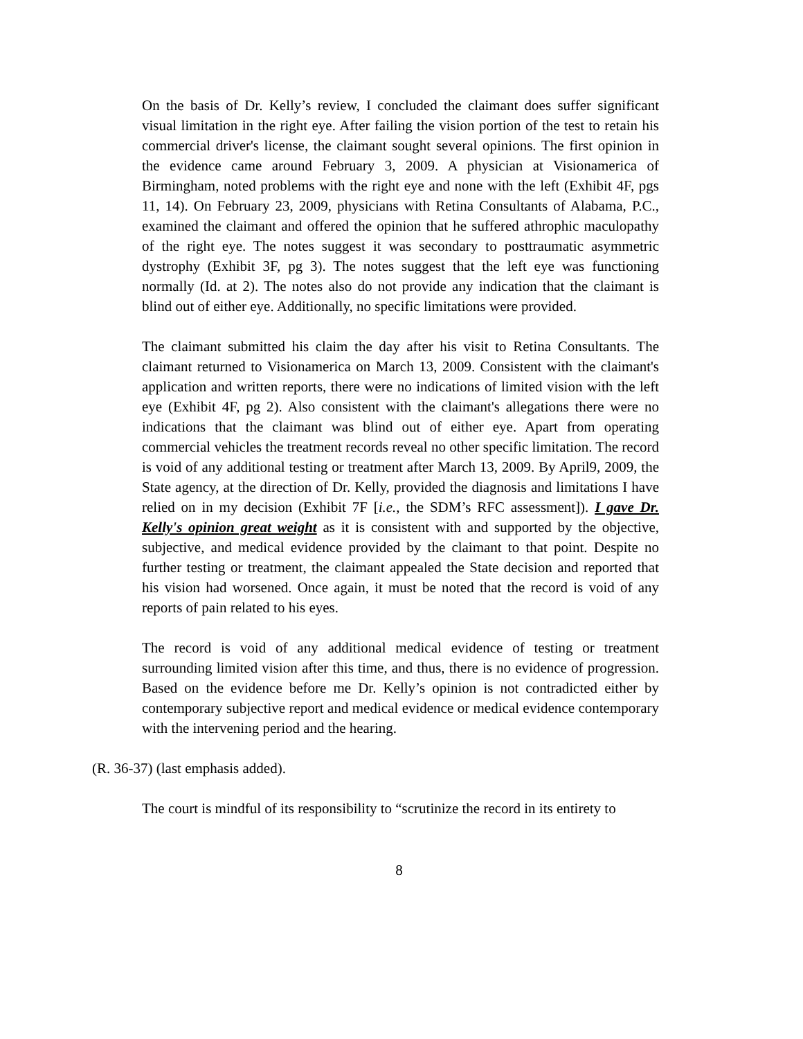On the basis of Dr. Kelly’s review, I concluded the claimant does suffer significant visual limitation in the right eye. After failing the vision portion of the test to retain his commercial driver's license, the claimant sought several opinions. The first opinion in the evidence came around February 3, 2009. A physician at Visionamerica of Birmingham, noted problems with the right eye and none with the left (Exhibit 4F, pgs 11, 14). On February 23, 2009, physicians with Retina Consultants of Alabama, P.C., examined the claimant and offered the opinion that he suffered athrophic maculopathy of the right eye. The notes suggest it was secondary to posttraumatic asymmetric dystrophy (Exhibit 3F, pg 3). The notes suggest that the left eye was functioning normally (Id. at 2). The notes also do not provide any indication that the claimant is blind out of either eye. Additionally, no specific limitations were provided.
The claimant submitted his claim the day after his visit to Retina Consultants. The claimant returned to Visionamerica on March 13, 2009. Consistent with the claimant's application and written reports, there were no indications of limited vision with the left eye (Exhibit 4F, pg 2). Also consistent with the claimant's allegations there were no indications that the claimant was blind out of either eye. Apart from operating commercial vehicles the treatment records reveal no other specific limitation. The record is void of any additional testing or treatment after March 13, 2009. By April9, 2009, the State agency, at the direction of Dr. Kelly, provided the diagnosis and limitations I have relied on in my decision (Exhibit 7F [i.e., the SDM’s RFC assessment]). I gave Dr. Kelly's opinion great weight as it is consistent with and supported by the objective, subjective, and medical evidence provided by the claimant to that point. Despite no further testing or treatment, the claimant appealed the State decision and reported that his vision had worsened. Once again, it must be noted that the record is void of any reports of pain related to his eyes.
The record is void of any additional medical evidence of testing or treatment surrounding limited vision after this time, and thus, there is no evidence of progression. Based on the evidence before me Dr. Kelly’s opinion is not contradicted either by contemporary subjective report and medical evidence or medical evidence contemporary with the intervening period and the hearing.
(R. 36-37) (last emphasis added).
The court is mindful of its responsibility to “scrutinize the record in its entirety to
8